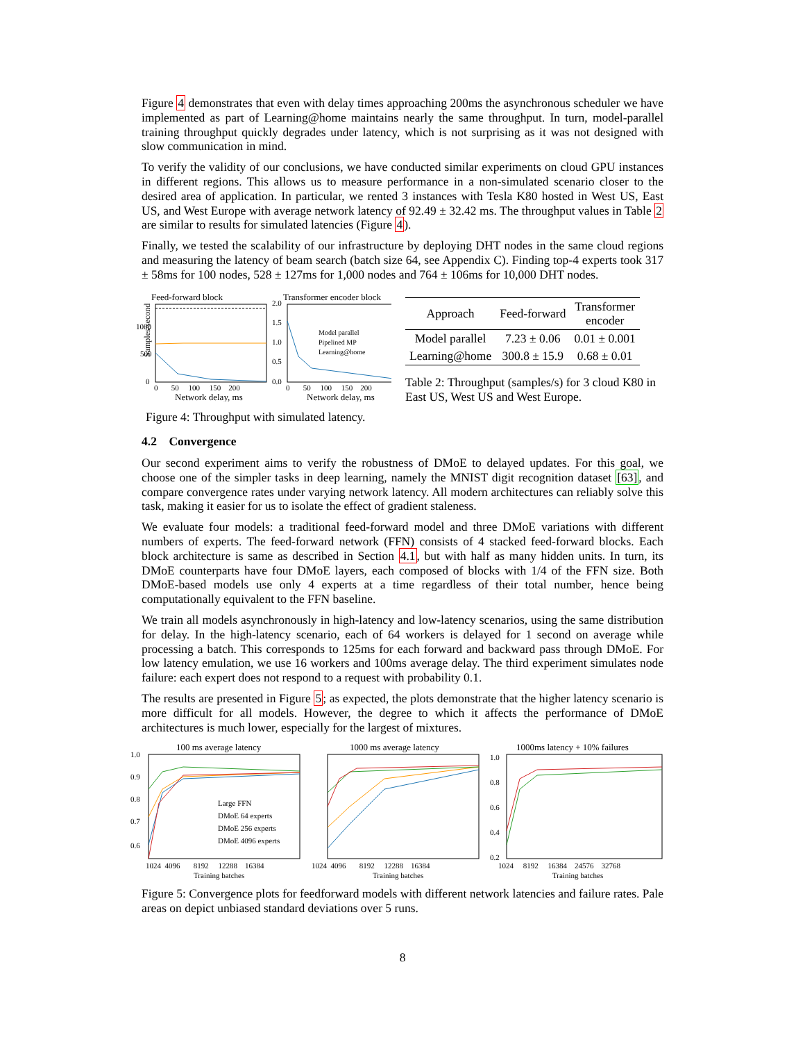Figure 4 demonstrates that even with delay times approaching 200ms the asynchronous scheduler we have implemented as part of Learning@home maintains nearly the same throughput. In turn, model-parallel training throughput quickly degrades under latency, which is not surprising as it was not designed with slow communication in mind.
To verify the validity of our conclusions, we have conducted similar experiments on cloud GPU instances in different regions. This allows us to measure performance in a non-simulated scenario closer to the desired area of application. In particular, we rented 3 instances with Tesla K80 hosted in West US, East US, and West Europe with average network latency of 92.49 ± 32.42 ms. The throughput values in Table 2 are similar to results for simulated latencies (Figure 4).
Finally, we tested the scalability of our infrastructure by deploying DHT nodes in the same cloud regions and measuring the latency of beam search (batch size 64, see Appendix C). Finding top-4 experts took 317 ± 58ms for 100 nodes, 528 ± 127ms for 1,000 nodes and 764 ± 106ms for 10,000 DHT nodes.
Feed-forward block
1000
500
0
Samples/second
0 50 100 150 200
Network delay, ms
Transformer encoder block
2.0
1.5
1.0
0.5
0.0
Model parallel
Pipelined MP
Learning@home
0 50 100 150 200
Network delay, ms
Figure 4: Throughput with simulated latency.
| Approach | Feed-forward | Transformer encoder |
| --- | --- | --- |
| Model parallel | 7.23 ± 0.06 | 0.01 ± 0.001 |
| Learning@home | 300.8 ± 15.9 | 0.68 ± 0.01 |
Table 2: Throughput (samples/s) for 3 cloud K80 in East US, West US and West Europe.
4.2 Convergence
Our second experiment aims to verify the robustness of DMoE to delayed updates. For this goal, we choose one of the simpler tasks in deep learning, namely the MNIST digit recognition dataset [63], and compare convergence rates under varying network latency. All modern architectures can reliably solve this task, making it easier for us to isolate the effect of gradient staleness.
We evaluate four models: a traditional feed-forward model and three DMoE variations with different numbers of experts. The feed-forward network (FFN) consists of 4 stacked feed-forward blocks. Each block architecture is same as described in Section 4.1, but with half as many hidden units. In turn, its DMoE counterparts have four DMoE layers, each composed of blocks with 1/4 of the FFN size. Both DMoE-based models use only 4 experts at a time regardless of their total number, hence being computationally equivalent to the FFN baseline.
We train all models asynchronously in high-latency and low-latency scenarios, using the same distribution for delay. In the high-latency scenario, each of 64 workers is delayed for 1 second on average while processing a batch. This corresponds to 125ms for each forward and backward pass through DMoE. For low latency emulation, we use 16 workers and 100ms average delay. The third experiment simulates node failure: each expert does not respond to a request with probability 0.1.
The results are presented in Figure 5; as expected, the plots demonstrate that the higher latency scenario is more difficult for all models. However, the degree to which it affects the performance of DMoE architectures is much lower, especially for the largest of mixtures.
100 ms average latency
1.0
0.9
0.8
0.7
0.6
Large FFN
DMoE 64 experts
DMoE 256 experts
DMoE 4096 experts
1024 4096 8192 12288 16384
Training batches
1000 ms average latency
1024 4096 8192 12288 16384
Training batches
1000ms latency + 10% failures
1.0
0.8
0.6
0.4
0.2
1024 8192 16384 24576 32768
Training batches
Figure 5: Convergence plots for feedforward models with different network latencies and failure rates. Pale areas on depict unbiased standard deviations over 5 runs.
8